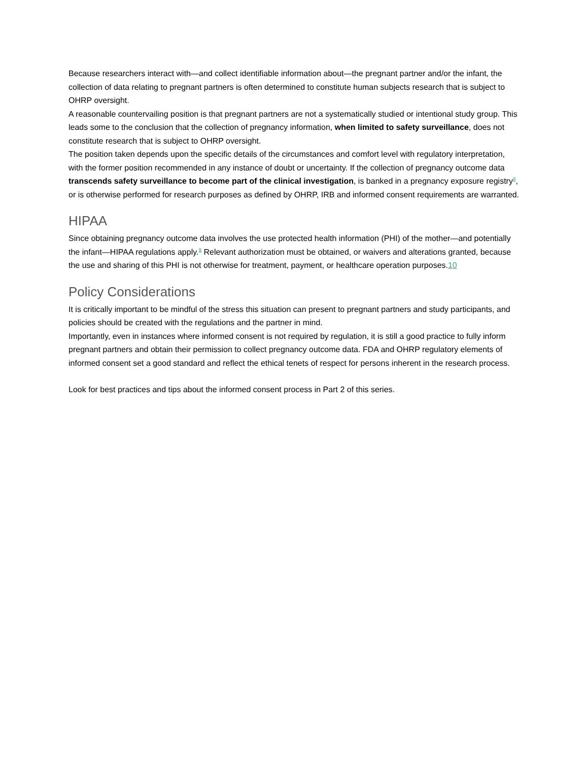Because researchers interact with—and collect identifiable information about—the pregnant partner and/or the infant, the collection of data relating to pregnant partners is often determined to constitute human subjects research that is subject to OHRP oversight.
A reasonable countervailing position is that pregnant partners are not a systematically studied or intentional study group. This leads some to the conclusion that the collection of pregnancy information, when limited to safety surveillance, does not constitute research that is subject to OHRP oversight.
The position taken depends upon the specific details of the circumstances and comfort level with regulatory interpretation, with the former position recommended in any instance of doubt or uncertainty. If the collection of pregnancy outcome data transcends safety surveillance to become part of the clinical investigation, is banked in a pregnancy exposure registry<sup>8</sup>, or is otherwise performed for research purposes as defined by OHRP, IRB and informed consent requirements are warranted.
HIPAA
Since obtaining pregnancy outcome data involves the use protected health information (PHI) of the mother—and potentially the infant—HIPAA regulations apply.<sup>9</sup> Relevant authorization must be obtained, or waivers and alterations granted, because the use and sharing of this PHI is not otherwise for treatment, payment, or healthcare operation purposes.10
Policy Considerations
It is critically important to be mindful of the stress this situation can present to pregnant partners and study participants, and policies should be created with the regulations and the partner in mind.
Importantly, even in instances where informed consent is not required by regulation, it is still a good practice to fully inform pregnant partners and obtain their permission to collect pregnancy outcome data. FDA and OHRP regulatory elements of informed consent set a good standard and reflect the ethical tenets of respect for persons inherent in the research process.
Look for best practices and tips about the informed consent process in Part 2 of this series.